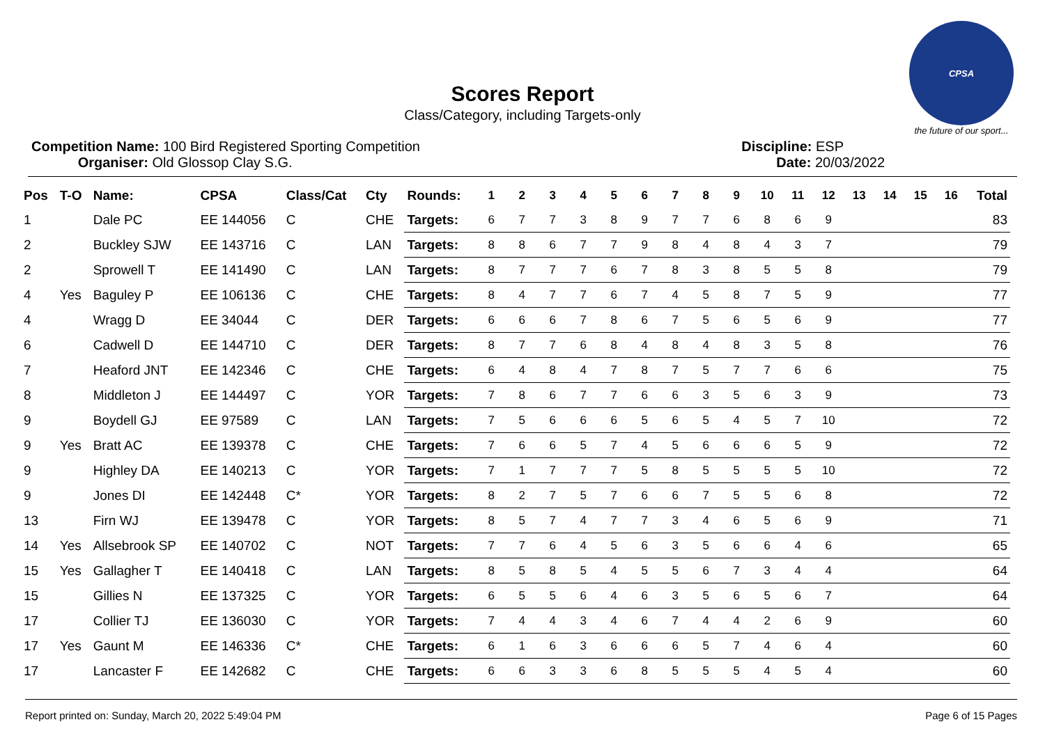CPSA
the future of our sport...
Scores Report
Class/Category, including Targets-only
Competition Name: 100 Bird Registered Sporting Competition
Organiser: Old Glossop Clay S.G.
Discipline: ESP
Date: 20/03/2022
| Pos | T-O | Name: | CPSA | Class/Cat | Cty | Rounds: | 1 | 2 | 3 | 4 | 5 | 6 | 7 | 8 | 9 | 10 | 11 | 12 | 13 | 14 | 15 | 16 | Total |
| --- | --- | --- | --- | --- | --- | --- | --- | --- | --- | --- | --- | --- | --- | --- | --- | --- | --- | --- | --- | --- | --- | --- | --- |
| 1 | | Dale PC | EE 144056 | C | CHE | Targets: | 6 | 7 | 7 | 3 | 8 | 9 | 7 | 7 | 6 | 8 | 6 | 9 | | | | | 83 |
| 2 | | Buckley SJW | EE 143716 | C | LAN | Targets: | 8 | 8 | 6 | 7 | 7 | 9 | 8 | 4 | 8 | 4 | 3 | 7 | | | | | 79 |
| 2 | | Sprowell T | EE 141490 | C | LAN | Targets: | 8 | 7 | 7 | 7 | 6 | 7 | 8 | 3 | 8 | 5 | 5 | 8 | | | | | 79 |
| 4 | Yes | Baguley P | EE 106136 | C | CHE | Targets: | 8 | 4 | 7 | 7 | 6 | 7 | 4 | 5 | 8 | 7 | 5 | 9 | | | | | 77 |
| 4 | | Wragg D | EE 34044 | C | DER | Targets: | 6 | 6 | 6 | 7 | 8 | 6 | 7 | 5 | 6 | 5 | 6 | 9 | | | | | 77 |
| 6 | | Cadwell D | EE 144710 | C | DER | Targets: | 8 | 7 | 7 | 6 | 8 | 4 | 8 | 4 | 8 | 3 | 5 | 8 | | | | | 76 |
| 7 | | Heaford JNT | EE 142346 | C | CHE | Targets: | 6 | 4 | 8 | 4 | 7 | 8 | 7 | 5 | 7 | 7 | 6 | 6 | | | | | 75 |
| 8 | | Middleton J | EE 144497 | C | YOR | Targets: | 7 | 8 | 6 | 7 | 7 | 6 | 6 | 3 | 5 | 6 | 3 | 9 | | | | | 73 |
| 9 | | Boydell GJ | EE 97589 | C | LAN | Targets: | 7 | 5 | 6 | 6 | 6 | 5 | 6 | 5 | 4 | 5 | 7 | 10 | | | | | 72 |
| 9 | Yes | Bratt AC | EE 139378 | C | CHE | Targets: | 7 | 6 | 6 | 5 | 7 | 4 | 5 | 6 | 6 | 6 | 5 | 9 | | | | | 72 |
| 9 | | Highley DA | EE 140213 | C | YOR | Targets: | 7 | 1 | 7 | 7 | 7 | 5 | 8 | 5 | 5 | 5 | 5 | 10 | | | | | 72 |
| 9 | | Jones DI | EE 142448 | C* | YOR | Targets: | 8 | 2 | 7 | 5 | 7 | 6 | 6 | 7 | 5 | 5 | 6 | 8 | | | | | 72 |
| 13 | | Firn WJ | EE 139478 | C | YOR | Targets: | 8 | 5 | 7 | 4 | 7 | 7 | 3 | 4 | 6 | 5 | 6 | 9 | | | | | 71 |
| 14 | Yes | Allsebrook SP | EE 140702 | C | NOT | Targets: | 7 | 7 | 6 | 4 | 5 | 6 | 3 | 5 | 6 | 6 | 4 | 6 | | | | | 65 |
| 15 | Yes | Gallagher T | EE 140418 | C | LAN | Targets: | 8 | 5 | 8 | 5 | 4 | 5 | 5 | 6 | 7 | 3 | 4 | 4 | | | | | 64 |
| 15 | | Gillies N | EE 137325 | C | YOR | Targets: | 6 | 5 | 5 | 6 | 4 | 6 | 3 | 5 | 6 | 5 | 6 | 7 | | | | | 64 |
| 17 | | Collier TJ | EE 136030 | C | YOR | Targets: | 7 | 4 | 4 | 3 | 4 | 6 | 7 | 4 | 4 | 2 | 6 | 9 | | | | | 60 |
| 17 | Yes | Gaunt M | EE 146336 | C* | CHE | Targets: | 6 | 1 | 6 | 3 | 6 | 6 | 6 | 5 | 7 | 4 | 6 | 4 | | | | | 60 |
| 17 | | Lancaster F | EE 142682 | C | CHE | Targets: | 6 | 6 | 3 | 3 | 6 | 8 | 5 | 5 | 5 | 4 | 5 | 4 | | | | | 60 |
Report printed on: Sunday, March 20, 2022 5:49:04 PM Page 6 of 15 Pages